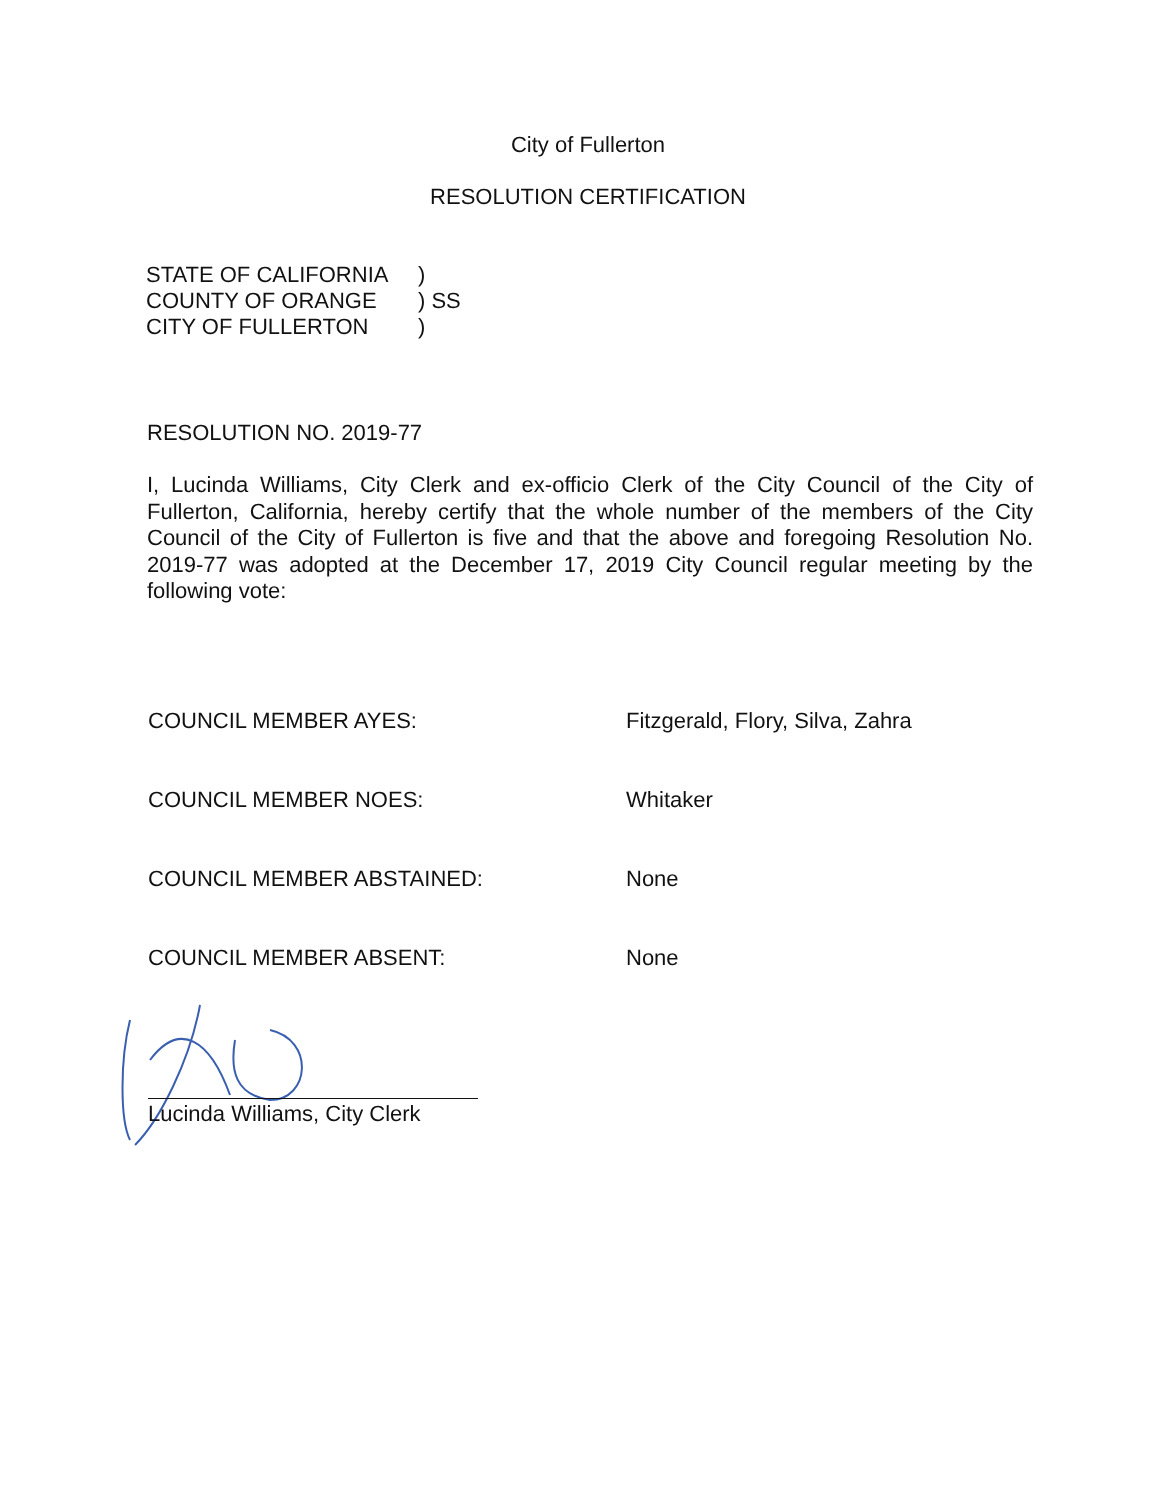City of Fullerton
RESOLUTION CERTIFICATION
| STATE OF CALIFORNIA | ) |
| COUNTY OF ORANGE | ) SS |
| CITY OF FULLERTON | ) |
RESOLUTION NO. 2019-77
I, Lucinda Williams, City Clerk and ex-officio Clerk of the City Council of the City of Fullerton, California, hereby certify that the whole number of the members of the City Council of the City of Fullerton is five and that the above and foregoing Resolution No. 2019-77 was adopted at the December 17, 2019 City Council regular meeting by the following vote:
COUNCIL MEMBER AYES: Fitzgerald, Flory, Silva, Zahra
COUNCIL MEMBER NOES: Whitaker
COUNCIL MEMBER ABSTAINED: None
COUNCIL MEMBER ABSENT: None
Lucinda Williams, City Clerk